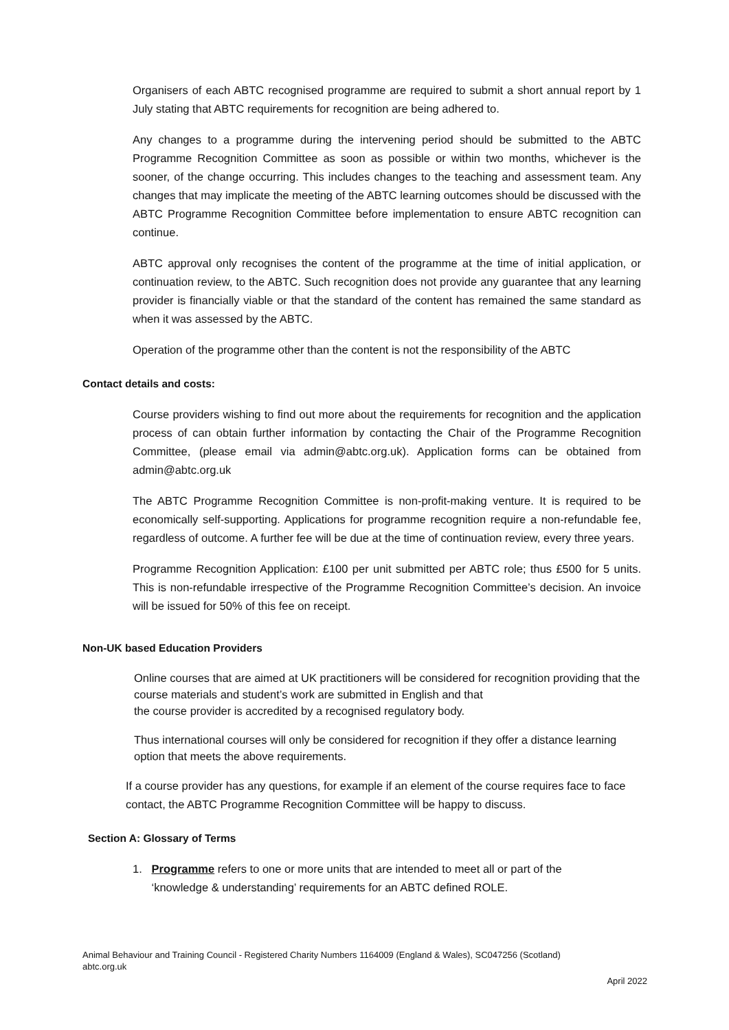Organisers of each ABTC recognised programme are required to submit a short annual report by 1 July stating that ABTC requirements for recognition are being adhered to.
Any changes to a programme during the intervening period should be submitted to the ABTC Programme Recognition Committee as soon as possible or within two months, whichever is the sooner, of the change occurring. This includes changes to the teaching and assessment team. Any changes that may implicate the meeting of the ABTC learning outcomes should be discussed with the ABTC Programme Recognition Committee before implementation to ensure ABTC recognition can continue.
ABTC approval only recognises the content of the programme at the time of initial application, or continuation review, to the ABTC. Such recognition does not provide any guarantee that any learning provider is financially viable or that the standard of the content has remained the same standard as when it was assessed by the ABTC.
Operation of the programme other than the content is not the responsibility of the ABTC
Contact details and costs:
Course providers wishing to find out more about the requirements for recognition and the application process of can obtain further information by contacting the Chair of the Programme Recognition Committee, (please email via admin@abtc.org.uk). Application forms can be obtained from admin@abtc.org.uk
The ABTC Programme Recognition Committee is non-profit-making venture. It is required to be economically self-supporting. Applications for programme recognition require a non-refundable fee, regardless of outcome. A further fee will be due at the time of continuation review, every three years.
Programme Recognition Application: £100 per unit submitted per ABTC role; thus £500 for 5 units. This is non-refundable irrespective of the Programme Recognition Committee’s decision. An invoice will be issued for 50% of this fee on receipt.
Non-UK based Education Providers
Online courses that are aimed at UK practitioners will be considered for recognition providing that the course materials and student’s work are submitted in English and that
the course provider is accredited by a recognised regulatory body.
Thus international courses will only be considered for recognition if they offer a distance learning option that meets the above requirements.
If a course provider has any questions, for example if an element of the course requires face to face contact, the ABTC Programme Recognition Committee will be happy to discuss.
Section A: Glossary of Terms
1. Programme refers to one or more units that are intended to meet all or part of the
‘knowledge & understanding’ requirements for an ABTC defined ROLE.
Animal Behaviour and Training Council - Registered Charity Numbers 1164009 (England & Wales), SC047256 (Scotland)
abtc.org.uk
April 2022